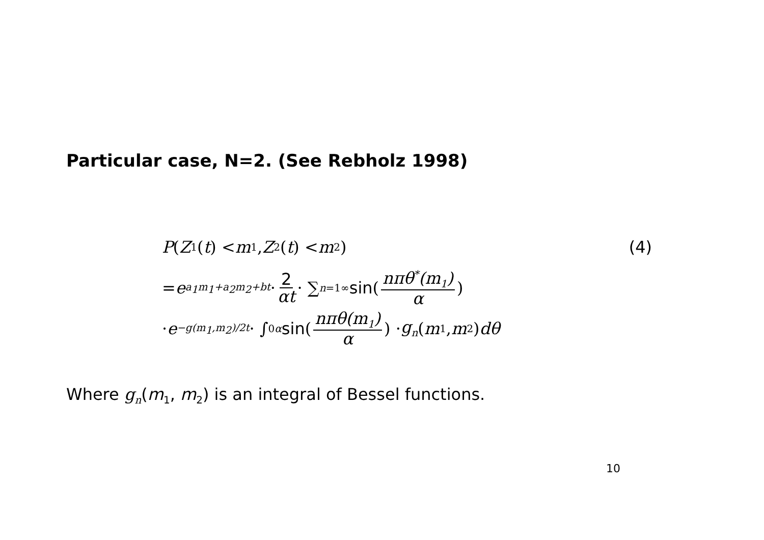Particular case, N=2. (See Rebholz 1998)
P (Z<sub>1</sub>(t) < m<sub>1</sub>, Z<sub>2</sub>(t) < m<sub>2</sub>) (4)
= e<sup>a<sub>1</sub>m<sub>1</sub>+a<sub>2</sub>m<sub>2</sub>+bt</sup> · 2 αt · ∑<sub>n=1</sub><sup>∞</sup> sin (nπθ<sup>*</sup>(m<sub>1</sub>) α)
· e<sup>−g(m<sub>1</sub>,m<sub>2</sub>)/2t</sup> · ∫<sub>0</sub><sup>α</sup> sin (nπθ(m<sub>1</sub>) α) · g<sub>n</sub> (m<sub>1</sub>, m<sub>2</sub>) dθ
Where g<sub>n</sub>(m<sub>1</sub>, m<sub>2</sub>) is an integral of Bessel functions.
10